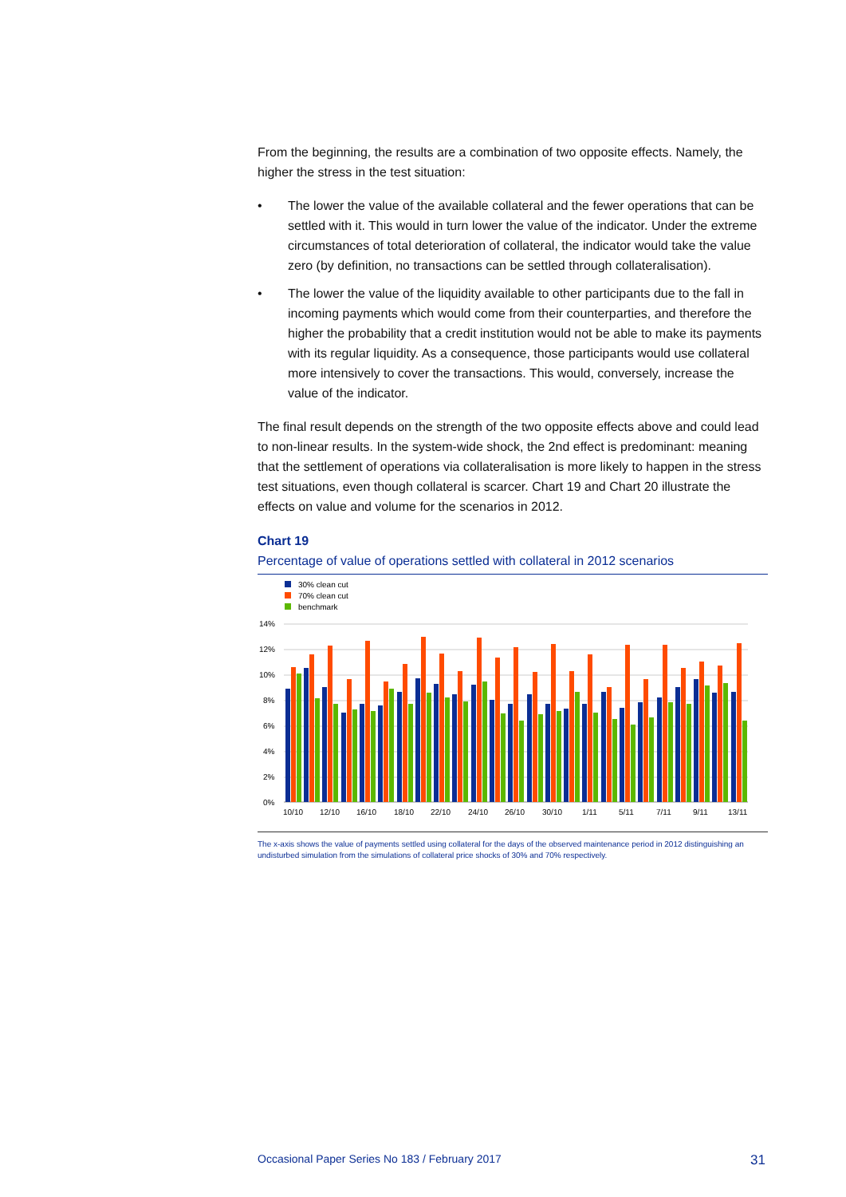From the beginning, the results are a combination of two opposite effects. Namely, the higher the stress in the test situation:
• The lower the value of the available collateral and the fewer operations that can be settled with it. This would in turn lower the value of the indicator. Under the extreme circumstances of total deterioration of collateral, the indicator would take the value zero (by definition, no transactions can be settled through collateralisation).
• The lower the value of the liquidity available to other participants due to the fall in incoming payments which would come from their counterparties, and therefore the higher the probability that a credit institution would not be able to make its payments with its regular liquidity. As a consequence, those participants would use collateral more intensively to cover the transactions. This would, conversely, increase the value of the indicator.
The final result depends on the strength of the two opposite effects above and could lead to non-linear results. In the system-wide shock, the 2nd effect is predominant: meaning that the settlement of operations via collateralisation is more likely to happen in the stress test situations, even though collateral is scarcer. Chart 19 and Chart 20 illustrate the effects on value and volume for the scenarios in 2012.
Chart 19
Percentage of value of operations settled with collateral in 2012 scenarios
30% clean cut
70% clean cut
benchmark
14%
12%
10%
8%
6%
4%
2%
0%
10/10
12/10
16/10
18/10
22/10
24/10
26/10
30/10
1/11
5/11
7/11
9/11
13/11
The x-axis shows the value of payments settled using collateral for the days of the observed maintenance period in 2012 distinguishing an undisturbed simulation from the simulations of collateral price shocks of 30% and 70% respectively.
Occasional Paper Series No 183 / February 2017 31